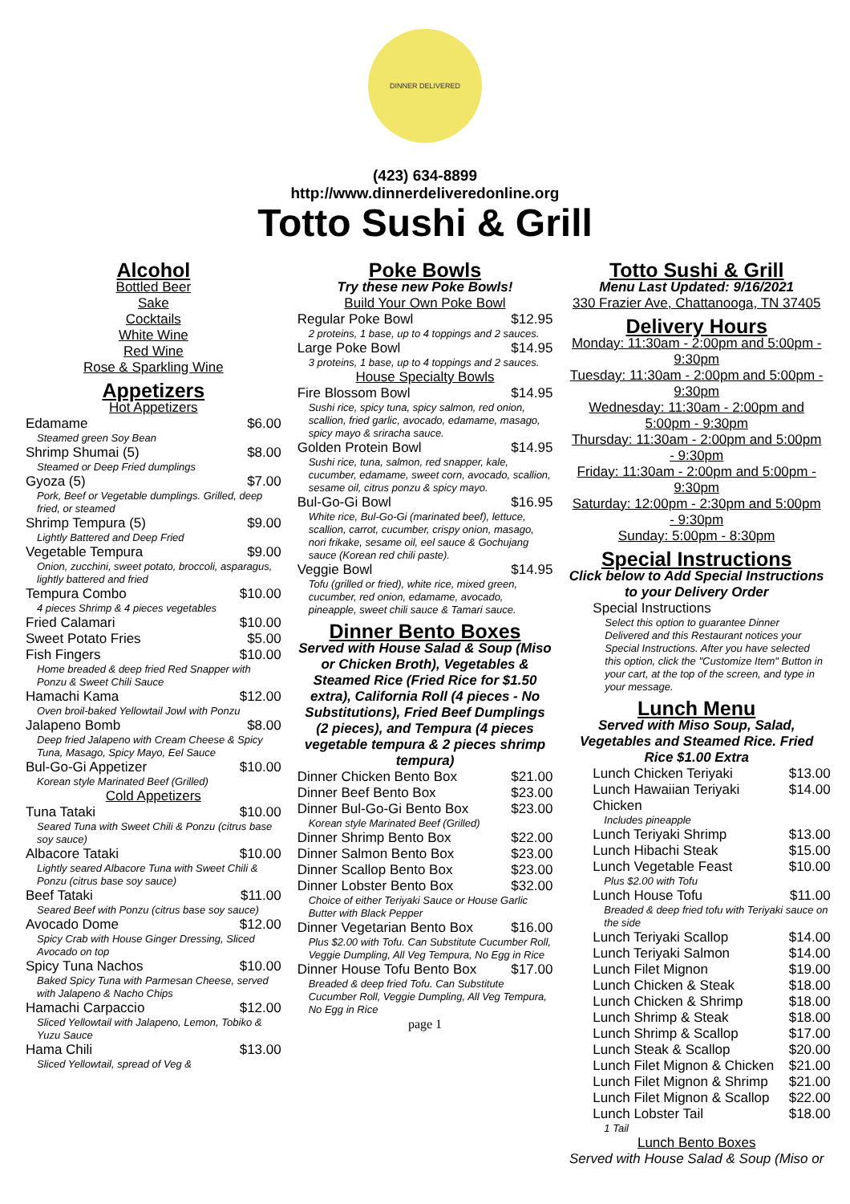DINNER DELIVERED
(423) 634-8899
http://www.dinnerdeliveredonline.org
Totto Sushi & Grill
Alcohol
Bottled Beer
Sake
Cocktails
White Wine
Red Wine
Rose & Sparkling Wine
Appetizers
Hot Appetizers
| Edamame | $6.00 |
| Steamed green Soy Bean | |
| Shrimp Shumai (5) | $8.00 |
| Steamed or Deep Fried dumplings | |
| Gyoza (5) | $7.00 |
| Pork, Beef or Vegetable dumplings. Grilled, deep fried, or steamed | |
| Shrimp Tempura (5) | $9.00 |
| Lightly Battered and Deep Fried | |
| Vegetable Tempura | $9.00 |
| Onion, zucchini, sweet potato, broccoli, asparagus, lightly battered and fried | |
| Tempura Combo | $10.00 |
| 4 pieces Shrimp & 4 pieces vegetables | |
| Fried Calamari | $10.00 |
| Sweet Potato Fries | $5.00 |
| Fish Fingers | $10.00 |
| Home breaded & deep fried Red Snapper with Ponzu & Sweet Chili Sauce | |
| Hamachi Kama | $12.00 |
| Oven broil-baked Yellowtail Jowl with Ponzu | |
| Jalapeno Bomb | $8.00 |
| Deep fried Jalapeno with Cream Cheese & Spicy Tuna, Masago, Spicy Mayo, Eel Sauce | |
| Bul-Go-Gi Appetizer | $10.00 |
| Korean style Marinated Beef (Grilled) | |
Cold Appetizers
| Tuna Tataki | $10.00 |
| Seared Tuna with Sweet Chili & Ponzu (citrus base soy sauce) | |
| Albacore Tataki | $10.00 |
| Lightly seared Albacore Tuna with Sweet Chili & Ponzu (citrus base soy sauce) | |
| Beef Tataki | $11.00 |
| Seared Beef with Ponzu (citrus base soy sauce) | |
| Avocado Dome | $12.00 |
| Spicy Crab with House Ginger Dressing, Sliced Avocado on top | |
| Spicy Tuna Nachos | $10.00 |
| Baked Spicy Tuna with Parmesan Cheese, served with Jalapeno & Nacho Chips | |
| Hamachi Carpaccio | $12.00 |
| Sliced Yellowtail with Jalapeno, Lemon, Tobiko & Yuzu Sauce | |
| Hama Chili | $13.00 |
| Sliced Yellowtail, spread of Veg & | |
Poke Bowls
Try these new Poke Bowls!
Build Your Own Poke Bowl
| Regular Poke Bowl | $12.95 |
| 2 proteins, 1 base, up to 4 toppings and 2 sauces. | |
| Large Poke Bowl | $14.95 |
| 3 proteins, 1 base, up to 4 toppings and 2 sauces. | |
| House Specialty Bowls | |
| Fire Blossom Bowl | $14.95 |
| Sushi rice, spicy tuna, spicy salmon, red onion, scallion, fried garlic, avocado, edamame, masago, spicy mayo & sriracha sauce. | |
| Golden Protein Bowl | $14.95 |
| Sushi rice, tuna, salmon, red snapper, kale, cucumber, edamame, sweet corn, avocado, scallion, sesame oil, citrus ponzu & spicy mayo. | |
| Bul-Go-Gi Bowl | $16.95 |
| White rice, Bul-Go-Gi (marinated beef), lettuce, scallion, carrot, cucumber, crispy onion, masago, nori frikake, sesame oil, eel sauce & Gochujang sauce (Korean red chili paste). | |
| Veggie Bowl | $14.95 |
| Tofu (grilled or fried), white rice, mixed green, cucumber, red onion, edamame, avocado, pineapple, sweet chili sauce & Tamari sauce. | |
Dinner Bento Boxes
Served with House Salad & Soup (Miso or Chicken Broth), Vegetables & Steamed Rice (Fried Rice for $1.50 extra), California Roll (4 pieces - No Substitutions), Fried Beef Dumplings (2 pieces), and Tempura (4 pieces vegetable tempura & 2 pieces shrimp tempura)
| Dinner Chicken Bento Box | $21.00 |
| Dinner Beef Bento Box | $23.00 |
| Dinner Bul-Go-Gi Bento Box | $23.00 |
| Korean style Marinated Beef (Grilled) | |
| Dinner Shrimp Bento Box | $22.00 |
| Dinner Salmon Bento Box | $23.00 |
| Dinner Scallop Bento Box | $23.00 |
| Dinner Lobster Bento Box | $32.00 |
| Choice of either Teriyaki Sauce or House Garlic Butter with Black Pepper | |
| Dinner Vegetarian Bento Box | $16.00 |
| Plus $2.00 with Tofu. Can Substitute Cucumber Roll, Veggie Dumpling, All Veg Tempura, No Egg in Rice | |
| Dinner House Tofu Bento Box | $17.00 |
| Breaded & deep fried Tofu. Can Substitute Cucumber Roll, Veggie Dumpling, All Veg Tempura, No Egg in Rice | |
page 1
Totto Sushi & Grill
Menu Last Updated: 9/16/2021
330 Frazier Ave, Chattanooga, TN 37405
Delivery Hours
Monday: 11:30am - 2:00pm and 5:00pm - 9:30pm
Tuesday: 11:30am - 2:00pm and 5:00pm - 9:30pm
Wednesday: 11:30am - 2:00pm and 5:00pm - 9:30pm
Thursday: 11:30am - 2:00pm and 5:00pm - 9:30pm
Friday: 11:30am - 2:00pm and 5:00pm - 9:30pm
Saturday: 12:00pm - 2:30pm and 5:00pm - 9:30pm
Sunday: 5:00pm - 8:30pm
Special Instructions
Click below to Add Special Instructions to your Delivery Order
| Special Instructions |
| Select this option to guarantee Dinner Delivered and this Restaurant notices your Special Instructions. After you have selected this option, click the "Customize Item" Button in your cart, at the top of the screen, and type in your message. |
Lunch Menu
Served with Miso Soup, Salad, Vegetables and Steamed Rice. Fried Rice $1.00 Extra
| Lunch Chicken Teriyaki | $13.00 |
| Lunch Hawaiian Teriyaki Chicken | $14.00 |
| Includes pineapple | |
| Lunch Teriyaki Shrimp | $13.00 |
| Lunch Hibachi Steak | $15.00 |
| Lunch Vegetable Feast | $10.00 |
| Plus $2.00 with Tofu | |
| Lunch House Tofu | $11.00 |
| Breaded & deep fried tofu with Teriyaki sauce on the side | |
| Lunch Teriyaki Scallop | $14.00 |
| Lunch Teriyaki Salmon | $14.00 |
| Lunch Filet Mignon | $19.00 |
| Lunch Chicken & Steak | $18.00 |
| Lunch Chicken & Shrimp | $18.00 |
| Lunch Shrimp & Steak | $18.00 |
| Lunch Shrimp & Scallop | $17.00 |
| Lunch Steak & Scallop | $20.00 |
| Lunch Filet Mignon & Chicken | $21.00 |
| Lunch Filet Mignon & Shrimp | $21.00 |
| Lunch Filet Mignon & Scallop | $22.00 |
| Lunch Lobster Tail | $18.00 |
| 1 Tail | |
Lunch Bento Boxes
Served with House Salad & Soup (Miso or